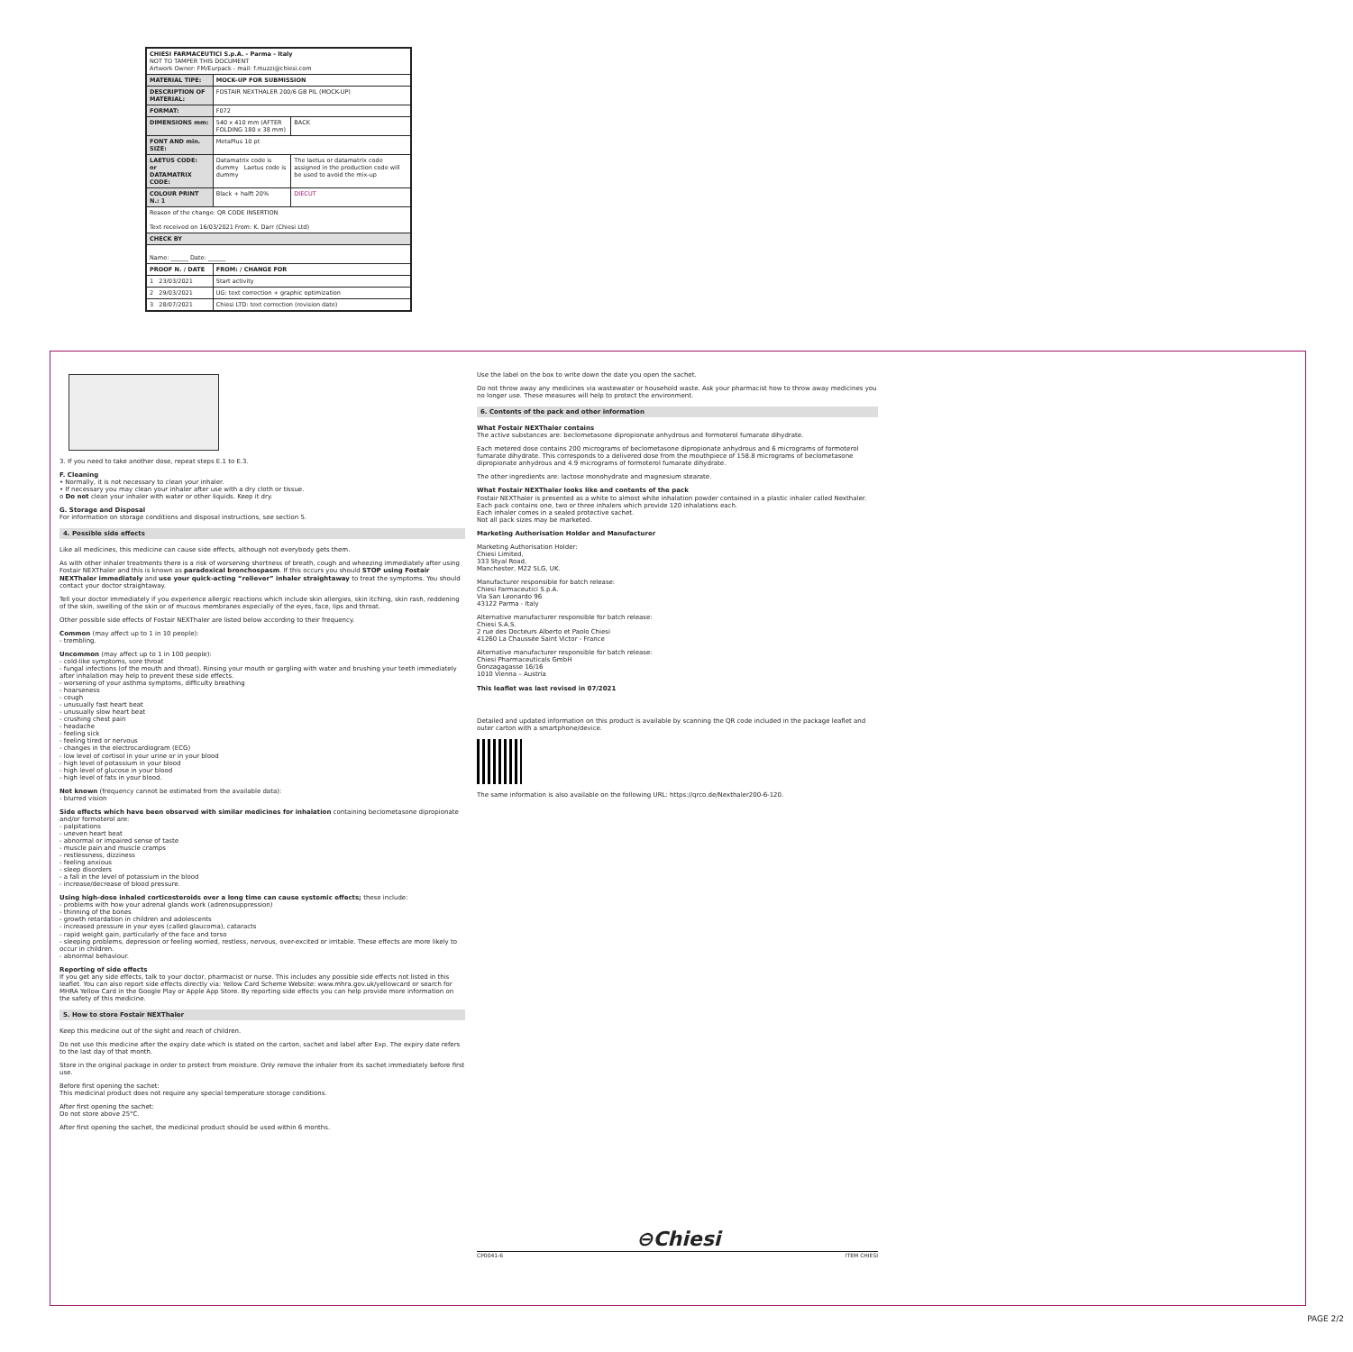| CHIESI FARMACEUTICI S.p.A. - Parma - Italy NOT TO TAMPER THIS DOCUMENT Artwork Owner: FM/Eurpack - mail: f.muzzi@chiesi.com | | |
| MATERIAL TIPE: | MOCK-UP FOR SUBMISSION | |
| DESCRIPTION OF MATERIAL: | FOSTAIR NEXTHALER 200/6 GB PIL (MOCK-UP) | |
| FORMAT: | F072 | |
| DIMENSIONS mm: | 540 x 410 mm (AFTER FOLDING 180 x 38 mm) | BACK |
| FONT AND min. SIZE: | MetaPlus 10 pt | |
| LAETUS CODE: or DATAMATRIX CODE: | Datamatrix code is dummy Laetus code is dummy | The laetus or datamatrix code assigned in the production code will be used to avoid the mix-up |
| COLOUR PRINT N.: 1 | Black + halft 20% | DIECUT |
| Reason of the change: QR CODE INSERTION Text received on 16/03/2021 From: K. Darr (Chiesi Ltd) | | |
| CHECK BY | | |
| Name: ______ Date: ______ | | |
| PROOF N. / DATE | FROM: / CHANGE FOR | |
| 1 23/03/2021 | Start activity | |
| 2 29/03/2021 | UG: text correction + graphic optimization | |
| 3 28/07/2021 | Chiesi LTD: text correction (revision date) | |
3. If you need to take another dose, repeat steps E.1 to E.3.
F. Cleaning
• Normally, it is not necessary to clean your inhaler.
• If necessary you may clean your inhaler after use with a dry cloth or tissue.
o Do not clean your inhaler with water or other liquids. Keep it dry.
G. Storage and Disposal
For information on storage conditions and disposal instructions, see section 5.
4. Possible side effects
Like all medicines, this medicine can cause side effects, although not everybody gets them.
As with other inhaler treatments there is a risk of worsening shortness of breath, cough and wheezing immediately after using Fostair NEXThaler and this is known as paradoxical bronchospasm. If this occurs you should STOP using Fostair NEXThaler immediately and use your quick-acting “reliever” inhaler straightaway to treat the symptoms. You should contact your doctor straightaway.
Tell your doctor immediately if you experience allergic reactions which include skin allergies, skin itching, skin rash, reddening of the skin, swelling of the skin or of mucous membranes especially of the eyes, face, lips and throat.
Other possible side effects of Fostair NEXThaler are listed below according to their frequency.
Common (may affect up to 1 in 10 people):
- trembling.
Uncommon (may affect up to 1 in 100 people):
- cold-like symptoms, sore throat
- fungal infections (of the mouth and throat). Rinsing your mouth or gargling with water and brushing your teeth immediately after inhalation may help to prevent these side effects.
- worsening of your asthma symptoms, difficulty breathing
- hoarseness
- cough
- unusually fast heart beat
- unusually slow heart beat
- crushing chest pain
- headache
- feeling sick
- feeling tired or nervous
- changes in the electrocardiogram (ECG)
- low level of cortisol in your urine or in your blood
- high level of potassium in your blood
- high level of glucose in your blood
- high level of fats in your blood.
Not known (frequency cannot be estimated from the available data):
- blurred vision
Side effects which have been observed with similar medicines for inhalation containing beclometasone dipropionate and/or formoterol are:
- palpitations
- uneven heart beat
- abnormal or impaired sense of taste
- muscle pain and muscle cramps
- restlessness, dizziness
- feeling anxious
- sleep disorders
- a fall in the level of potassium in the blood
- increase/decrease of blood pressure.
Using high-dose inhaled corticosteroids over a long time can cause systemic effects; these include:
- problems with how your adrenal glands work (adrenosuppression)
- thinning of the bones
- growth retardation in children and adolescents
- increased pressure in your eyes (called glaucoma), cataracts
- rapid weight gain, particularly of the face and torso
- sleeping problems, depression or feeling worried, restless, nervous, over-excited or irritable. These effects are more likely to occur in children.
- abnormal behaviour.
Reporting of side effects
If you get any side effects, talk to your doctor, pharmacist or nurse. This includes any possible side effects not listed in this leaflet. You can also report side effects directly via: Yellow Card Scheme Website: www.mhra.gov.uk/yellowcard or search for MHRA Yellow Card in the Google Play or Apple App Store. By reporting side effects you can help provide more information on the safety of this medicine.
5. How to store Fostair NEXThaler
Keep this medicine out of the sight and reach of children.
Do not use this medicine after the expiry date which is stated on the carton, sachet and label after Exp. The expiry date refers to the last day of that month.
Store in the original package in order to protect from moisture. Only remove the inhaler from its sachet immediately before first use.
Before first opening the sachet:
This medicinal product does not require any special temperature storage conditions.
After first opening the sachet:
Do not store above 25°C.
After first opening the sachet, the medicinal product should be used within 6 months.
Use the label on the box to write down the date you open the sachet.
Do not throw away any medicines via wastewater or household waste. Ask your pharmacist how to throw away medicines you no longer use. These measures will help to protect the environment.
6. Contents of the pack and other information
What Fostair NEXThaler contains
The active substances are: beclometasone dipropionate anhydrous and formoterol fumarate dihydrate.
Each metered dose contains 200 micrograms of beclometasone dipropionate anhydrous and 6 micrograms of formoterol fumarate dihydrate. This corresponds to a delivered dose from the mouthpiece of 158.8 micrograms of beclometasone dipropionate anhydrous and 4.9 micrograms of formoterol fumarate dihydrate.
The other ingredients are: lactose monohydrate and magnesium stearate.
What Fostair NEXThaler looks like and contents of the pack
Fostair NEXThaler is presented as a white to almost white inhalation powder contained in a plastic inhaler called Nexthaler.
Each pack contains one, two or three inhalers which provide 120 inhalations each.
Each inhaler comes in a sealed protective sachet.
Not all pack sizes may be marketed.
Marketing Authorisation Holder and Manufacturer
Marketing Authorisation Holder:
Chiesi Limited,
333 Styal Road,
Manchester, M22 5LG, UK.
Manufacturer responsible for batch release:
Chiesi Farmaceutici S.p.A.
Via San Leonardo 96
43122 Parma - Italy
Alternative manufacturer responsible for batch release:
Chiesi S.A.S.
2 rue des Docteurs Alberto et Paolo Chiesi
41260 La Chaussée Saint Victor - France
Alternative manufacturer responsible for batch release:
Chiesi Pharmaceuticals GmbH
Gonzagagasse 16/16
1010 Vienna – Austria
This leaflet was last revised in 07/2021
Detailed and updated information on this product is available by scanning the QR code included in the package leaflet and outer carton with a smartphone/device.
The same information is also available on the following URL: https://qrco.de/Nexthaler200-6-120.
⊖Chiesi
CP0041-6 ITEM CHIESI
PAGE 2/2